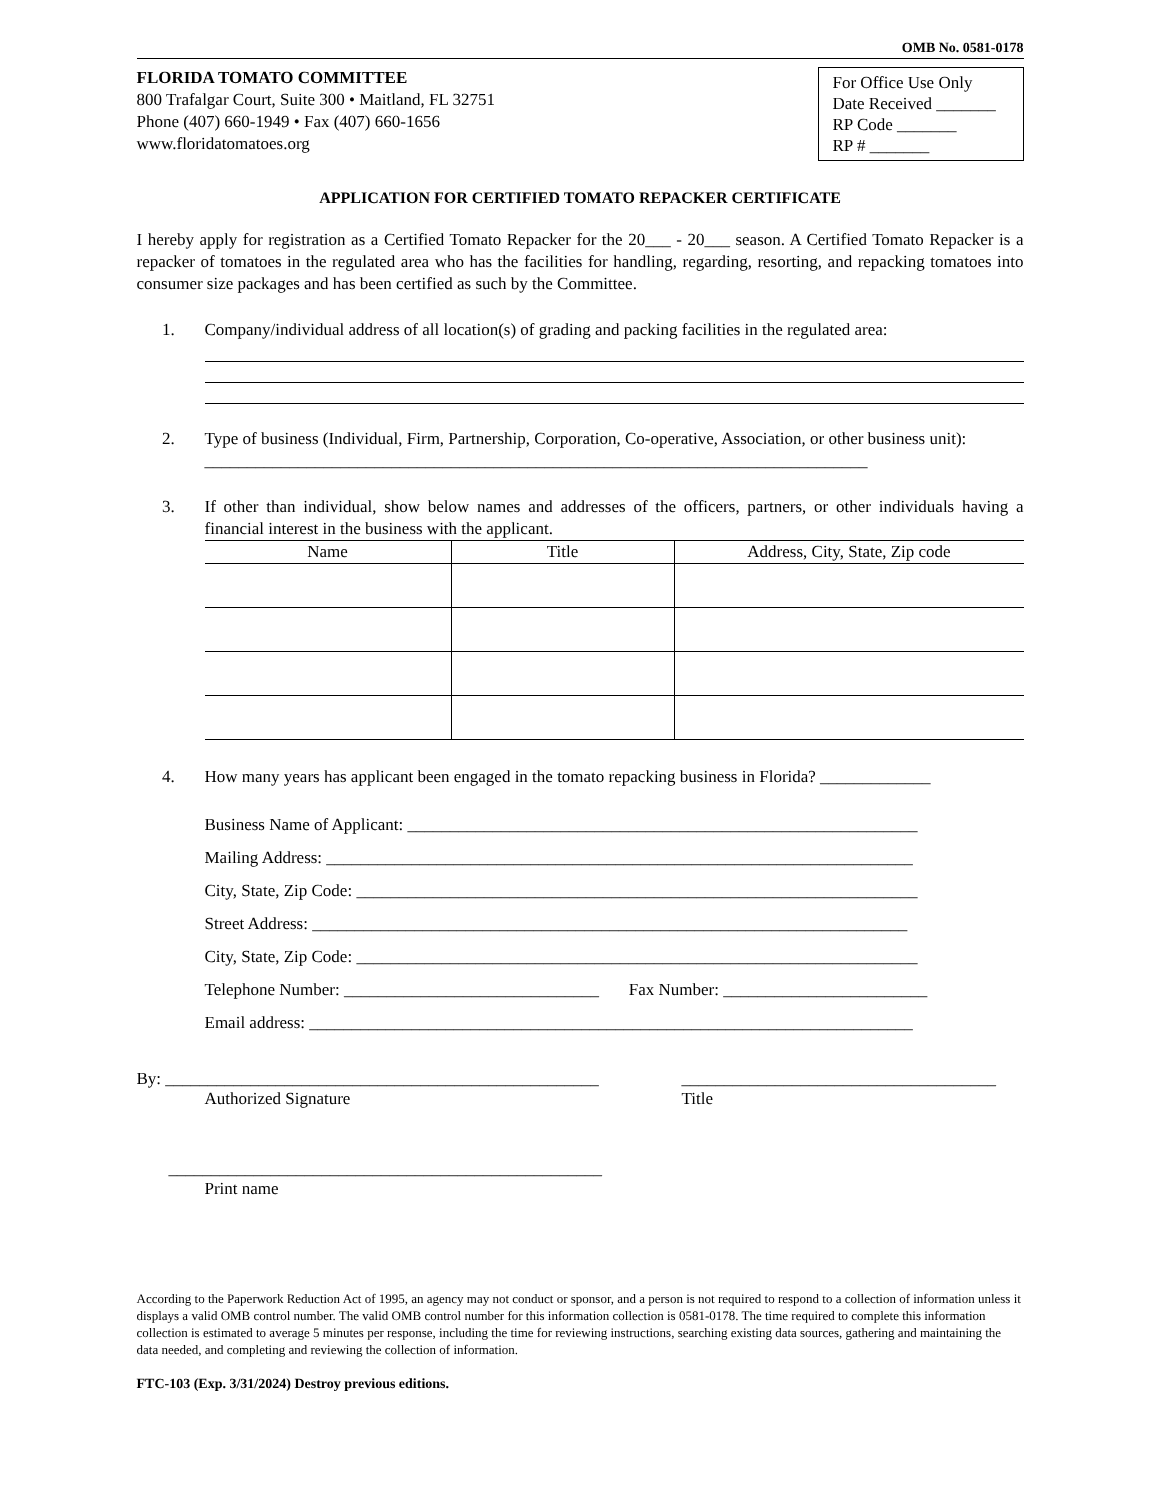OMB No. 0581-0178
FLORIDA TOMATO COMMITTEE
800 Trafalgar Court, Suite 300 • Maitland, FL 32751
Phone (407) 660-1949 • Fax (407) 660-1656
www.floridatomatoes.org
For Office Use Only
Date Received _______
RP Code _______
RP # _______
APPLICATION FOR CERTIFIED TOMATO REPACKER CERTIFICATE
I hereby apply for registration as a Certified Tomato Repacker for the 20___ - 20___ season. A Certified Tomato Repacker is a repacker of tomatoes in the regulated area who has the facilities for handling, regarding, resorting, and repacking tomatoes into consumer size packages and has been certified as such by the Committee.
1. Company/individual address of all location(s) of grading and packing facilities in the regulated area:
2. Type of business (Individual, Firm, Partnership, Corporation, Co-operative, Association, or other business unit): ______________________________________________________________________________
3.
If other than individual, show below names and addresses of the officers, partners, or other individuals having a financial interest in the business with the applicant.
| Name | Title | Address, City, State, Zip code |
| --- | --- | --- |
4. How many years has applicant been engaged in the tomato repacking business in Florida? _____________
Business Name of Applicant: ____________________________________________________________
Mailing Address: _____________________________________________________________________
City, State, Zip Code: __________________________________________________________________
Street Address: ______________________________________________________________________
City, State, Zip Code: __________________________________________________________________
Telephone Number: ______________________________ Fax Number: ________________________
Email address: _______________________________________________________________________
By: ___________________________________________________
Authorized Signature
_____________________________________
Title
___________________________________________________
Print name
According to the Paperwork Reduction Act of 1995, an agency may not conduct or sponsor, and a person is not required to respond to a collection of information unless it displays a valid OMB control number. The valid OMB control number for this information collection is 0581-0178. The time required to complete this information collection is estimated to average 5 minutes per response, including the time for reviewing instructions, searching existing data sources, gathering and maintaining the data needed, and completing and reviewing the collection of information.
FTC-103 (Exp. 3/31/2024) Destroy previous editions.